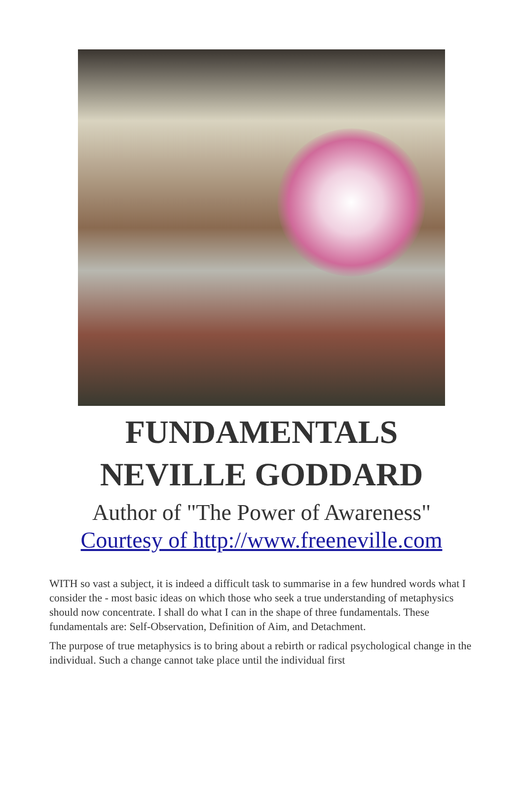FUNDAMENTALS
NEVILLE GODDARD
Author of "The Power of Awareness"
Courtesy of http://www.freeneville.com
WITH so vast a subject, it is indeed a difficult task to summarise in a few hundred words what I consider the - most basic ideas on which those who seek a true understanding of metaphysics should now concentrate. I shall do what I can in the shape of three fundamentals. These fundamentals are: Self-Observation, Definition of Aim, and Detachment.
The purpose of true metaphysics is to bring about a rebirth or radical psychological change in the individual. Such a change cannot take place until the individual first